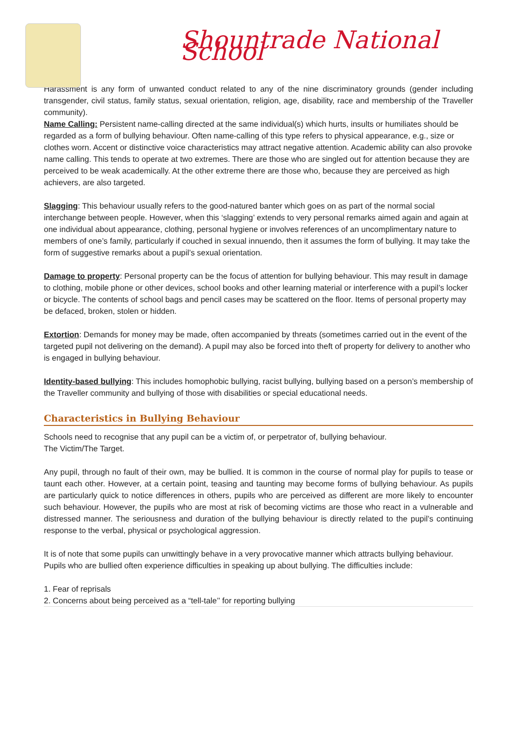Shountrade National School
Harassment is any form of unwanted conduct related to any of the nine discriminatory grounds (gender including transgender, civil status, family status, sexual orientation, religion, age, disability, race and membership of the Traveller community).
Name Calling: Persistent name-calling directed at the same individual(s) which hurts, insults or humiliates should be regarded as a form of bullying behaviour. Often name-calling of this type refers to physical appearance, e.g., size or clothes worn. Accent or distinctive voice characteristics may attract negative attention. Academic ability can also provoke name calling. This tends to operate at two extremes. There are those who are singled out for attention because they are perceived to be weak academically. At the other extreme there are those who, because they are perceived as high achievers, are also targeted.
Slagging: This behaviour usually refers to the good-natured banter which goes on as part of the normal social interchange between people. However, when this ‘slagging’ extends to very personal remarks aimed again and again at one individual about appearance, clothing, personal hygiene or involves references of an uncomplimentary nature to members of one’s family, particularly if couched in sexual innuendo, then it assumes the form of bullying. It may take the form of suggestive remarks about a pupil’s sexual orientation.
Damage to property: Personal property can be the focus of attention for bullying behaviour. This may result in damage to clothing, mobile phone or other devices, school books and other learning material or interference with a pupil’s locker or bicycle. The contents of school bags and pencil cases may be scattered on the floor. Items of personal property may be defaced, broken, stolen or hidden.
Extortion: Demands for money may be made, often accompanied by threats (sometimes carried out in the event of the targeted pupil not delivering on the demand). A pupil may also be forced into theft of property for delivery to another who is engaged in bullying behaviour.
Identity-based bullying: This includes homophobic bullying, racist bullying, bullying based on a person’s membership of the Traveller community and bullying of those with disabilities or special educational needs.
Characteristics in Bullying Behaviour
Schools need to recognise that any pupil can be a victim of, or perpetrator of, bullying behaviour.
The Victim/The Target.
Any pupil, through no fault of their own, may be bullied. It is common in the course of normal play for pupils to tease or taunt each other. However, at a certain point, teasing and taunting may become forms of bullying behaviour. As pupils are particularly quick to notice differences in others, pupils who are perceived as different are more likely to encounter such behaviour. However, the pupils who are most at risk of becoming victims are those who react in a vulnerable and distressed manner. The seriousness and duration of the bullying behaviour is directly related to the pupil’s continuing response to the verbal, physical or psychological aggression.
It is of note that some pupils can unwittingly behave in a very provocative manner which attracts bullying behaviour.
Pupils who are bullied often experience difficulties in speaking up about bullying. The difficulties include:
1. Fear of reprisals
2. Concerns about being perceived as a “tell-tale’’ for reporting bullying